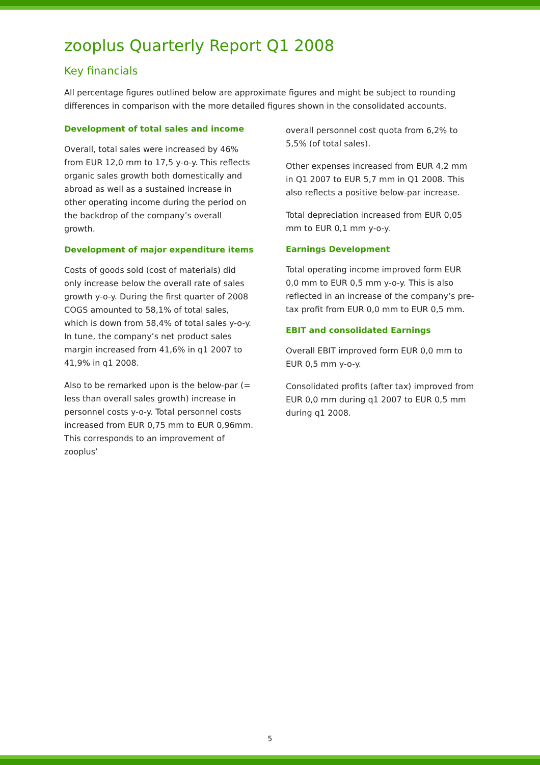zooplus Quarterly Report Q1 2008
Key financials
All percentage figures outlined below are approximate figures and might be subject to rounding differences in comparison with the more detailed figures shown in the consolidated accounts.
Development of total sales and income
Overall, total sales were increased by 46% from EUR 12,0 mm to 17,5 y-o-y. This reflects organic sales growth both domestically and abroad as well as a sustained increase in other operating income during the period on the backdrop of the company’s overall growth.
Development of major expenditure items
Costs of goods sold (cost of materials) did only increase below the overall rate of sales growth y-o-y. During the first quarter of 2008 COGS amounted to 58,1% of total sales, which is down from 58,4% of total sales y-o-y. In tune, the company’s net product sales margin increased from 41,6% in q1 2007 to 41,9% in q1 2008.
Also to be remarked upon is the below-par (= less than overall sales growth) increase in personnel costs y-o-y. Total personnel costs increased from EUR 0,75 mm to EUR 0,96mm. This corresponds to an improvement of zooplus’
overall personnel cost quota from 6,2% to 5,5% (of total sales).
Other expenses increased from EUR 4,2 mm in Q1 2007 to EUR 5,7 mm in Q1 2008. This also reflects a positive below-par increase.
Total depreciation increased from EUR 0,05 mm to EUR 0,1 mm y-o-y.
Earnings Development
Total operating income improved form EUR 0,0 mm to EUR 0,5 mm y-o-y. This is also reflected in an increase of the company’s pre-tax profit from EUR 0,0 mm to EUR 0,5 mm.
EBIT and consolidated Earnings
Overall EBIT improved form EUR 0,0 mm to EUR 0,5 mm y-o-y.
Consolidated profits (after tax) improved from EUR 0,0 mm during q1 2007 to EUR 0,5 mm during q1 2008.
5